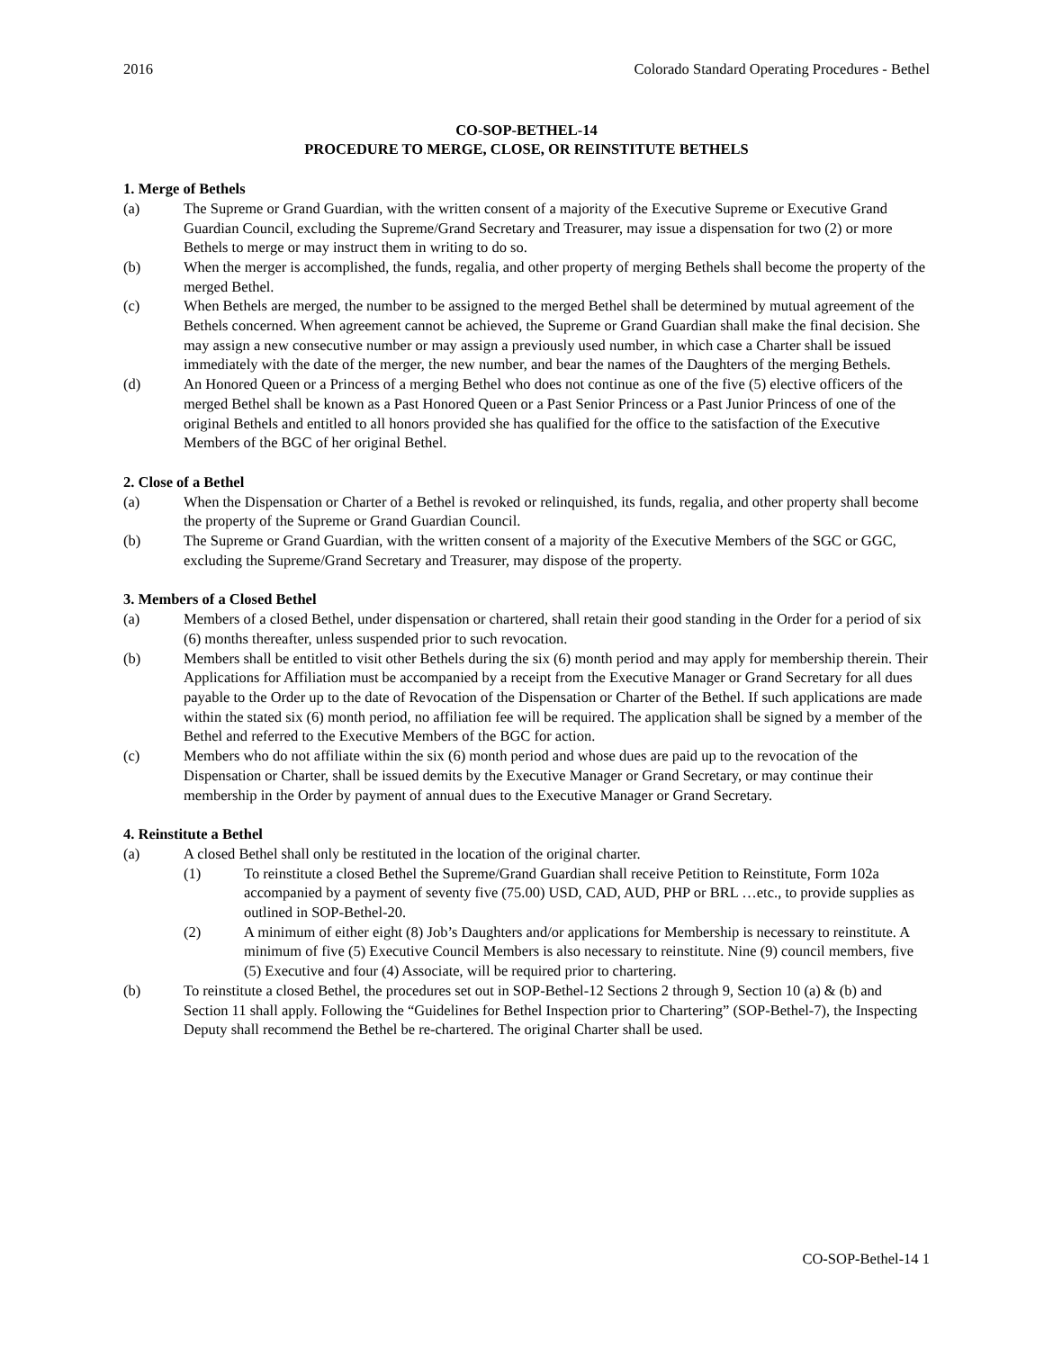2016 Colorado Standard Operating Procedures - Bethel
CO-SOP-BETHEL-14
PROCEDURE TO MERGE, CLOSE, OR REINSTITUTE BETHELS
1. Merge of Bethels
(a) The Supreme or Grand Guardian, with the written consent of a majority of the Executive Supreme or Executive Grand Guardian Council, excluding the Supreme/Grand Secretary and Treasurer, may issue a dispensation for two (2) or more Bethels to merge or may instruct them in writing to do so.
(b) When the merger is accomplished, the funds, regalia, and other property of merging Bethels shall become the property of the merged Bethel.
(c) When Bethels are merged, the number to be assigned to the merged Bethel shall be determined by mutual agreement of the Bethels concerned. When agreement cannot be achieved, the Supreme or Grand Guardian shall make the final decision. She may assign a new consecutive number or may assign a previously used number, in which case a Charter shall be issued immediately with the date of the merger, the new number, and bear the names of the Daughters of the merging Bethels.
(d) An Honored Queen or a Princess of a merging Bethel who does not continue as one of the five (5) elective officers of the merged Bethel shall be known as a Past Honored Queen or a Past Senior Princess or a Past Junior Princess of one of the original Bethels and entitled to all honors provided she has qualified for the office to the satisfaction of the Executive Members of the BGC of her original Bethel.
2. Close of a Bethel
(a) When the Dispensation or Charter of a Bethel is revoked or relinquished, its funds, regalia, and other property shall become the property of the Supreme or Grand Guardian Council.
(b) The Supreme or Grand Guardian, with the written consent of a majority of the Executive Members of the SGC or GGC, excluding the Supreme/Grand Secretary and Treasurer, may dispose of the property.
3. Members of a Closed Bethel
(a) Members of a closed Bethel, under dispensation or chartered, shall retain their good standing in the Order for a period of six (6) months thereafter, unless suspended prior to such revocation.
(b) Members shall be entitled to visit other Bethels during the six (6) month period and may apply for membership therein. Their Applications for Affiliation must be accompanied by a receipt from the Executive Manager or Grand Secretary for all dues payable to the Order up to the date of Revocation of the Dispensation or Charter of the Bethel. If such applications are made within the stated six (6) month period, no affiliation fee will be required. The application shall be signed by a member of the Bethel and referred to the Executive Members of the BGC for action.
(c) Members who do not affiliate within the six (6) month period and whose dues are paid up to the revocation of the Dispensation or Charter, shall be issued demits by the Executive Manager or Grand Secretary, or may continue their membership in the Order by payment of annual dues to the Executive Manager or Grand Secretary.
4. Reinstitute a Bethel
(a) A closed Bethel shall only be restituted in the location of the original charter.
(1) To reinstitute a closed Bethel the Supreme/Grand Guardian shall receive Petition to Reinstitute, Form 102a accompanied by a payment of seventy five (75.00) USD, CAD, AUD, PHP or BRL …etc., to provide supplies as outlined in SOP-Bethel-20.
(2) A minimum of either eight (8) Job’s Daughters and/or applications for Membership is necessary to reinstitute. A minimum of five (5) Executive Council Members is also necessary to reinstitute. Nine (9) council members, five (5) Executive and four (4) Associate, will be required prior to chartering.
(b) To reinstitute a closed Bethel, the procedures set out in SOP-Bethel-12 Sections 2 through 9, Section 10 (a) & (b) and Section 11 shall apply. Following the “Guidelines for Bethel Inspection prior to Chartering” (SOP-Bethel-7), the Inspecting Deputy shall recommend the Bethel be re-chartered. The original Charter shall be used.
CO-SOP-Bethel-14 1